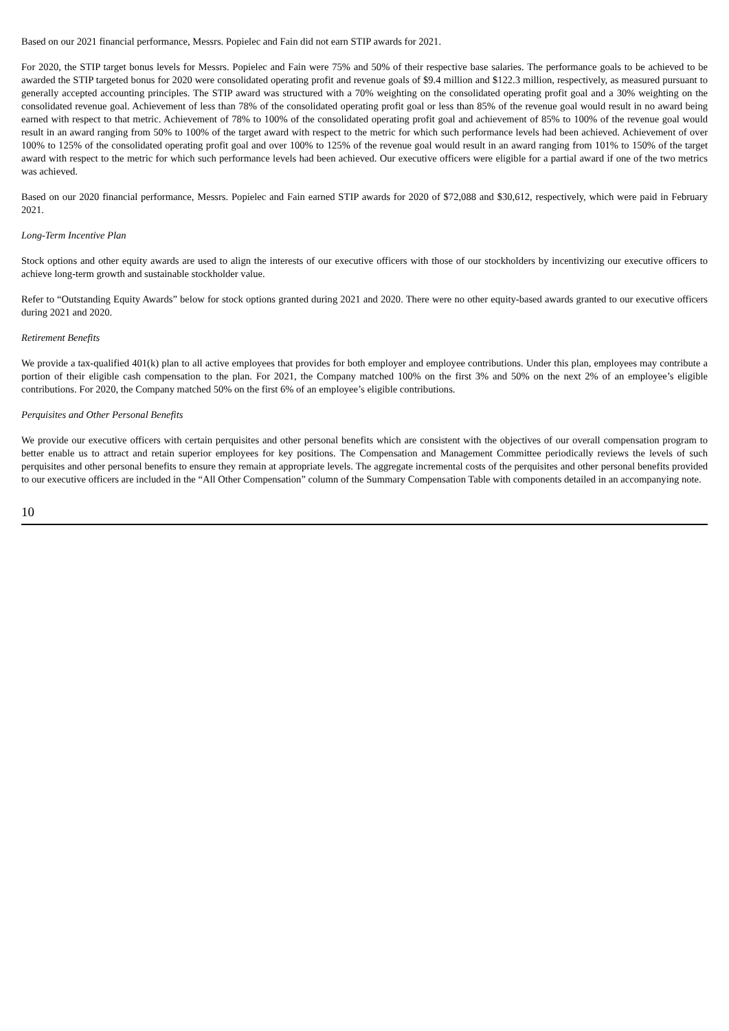Based on our 2021 financial performance, Messrs. Popielec and Fain did not earn STIP awards for 2021.
For 2020, the STIP target bonus levels for Messrs. Popielec and Fain were 75% and 50% of their respective base salaries. The performance goals to be achieved to be awarded the STIP targeted bonus for 2020 were consolidated operating profit and revenue goals of $9.4 million and $122.3 million, respectively, as measured pursuant to generally accepted accounting principles. The STIP award was structured with a 70% weighting on the consolidated operating profit goal and a 30% weighting on the consolidated revenue goal. Achievement of less than 78% of the consolidated operating profit goal or less than 85% of the revenue goal would result in no award being earned with respect to that metric. Achievement of 78% to 100% of the consolidated operating profit goal and achievement of 85% to 100% of the revenue goal would result in an award ranging from 50% to 100% of the target award with respect to the metric for which such performance levels had been achieved. Achievement of over 100% to 125% of the consolidated operating profit goal and over 100% to 125% of the revenue goal would result in an award ranging from 101% to 150% of the target award with respect to the metric for which such performance levels had been achieved. Our executive officers were eligible for a partial award if one of the two metrics was achieved.
Based on our 2020 financial performance, Messrs. Popielec and Fain earned STIP awards for 2020 of $72,088 and $30,612, respectively, which were paid in February 2021.
Long-Term Incentive Plan
Stock options and other equity awards are used to align the interests of our executive officers with those of our stockholders by incentivizing our executive officers to achieve long-term growth and sustainable stockholder value.
Refer to “Outstanding Equity Awards” below for stock options granted during 2021 and 2020. There were no other equity-based awards granted to our executive officers during 2021 and 2020.
Retirement Benefits
We provide a tax-qualified 401(k) plan to all active employees that provides for both employer and employee contributions. Under this plan, employees may contribute a portion of their eligible cash compensation to the plan. For 2021, the Company matched 100% on the first 3% and 50% on the next 2% of an employee’s eligible contributions. For 2020, the Company matched 50% on the first 6% of an employee’s eligible contributions.
Perquisites and Other Personal Benefits
We provide our executive officers with certain perquisites and other personal benefits which are consistent with the objectives of our overall compensation program to better enable us to attract and retain superior employees for key positions. The Compensation and Management Committee periodically reviews the levels of such perquisites and other personal benefits to ensure they remain at appropriate levels. The aggregate incremental costs of the perquisites and other personal benefits provided to our executive officers are included in the “All Other Compensation” column of the Summary Compensation Table with components detailed in an accompanying note.
10